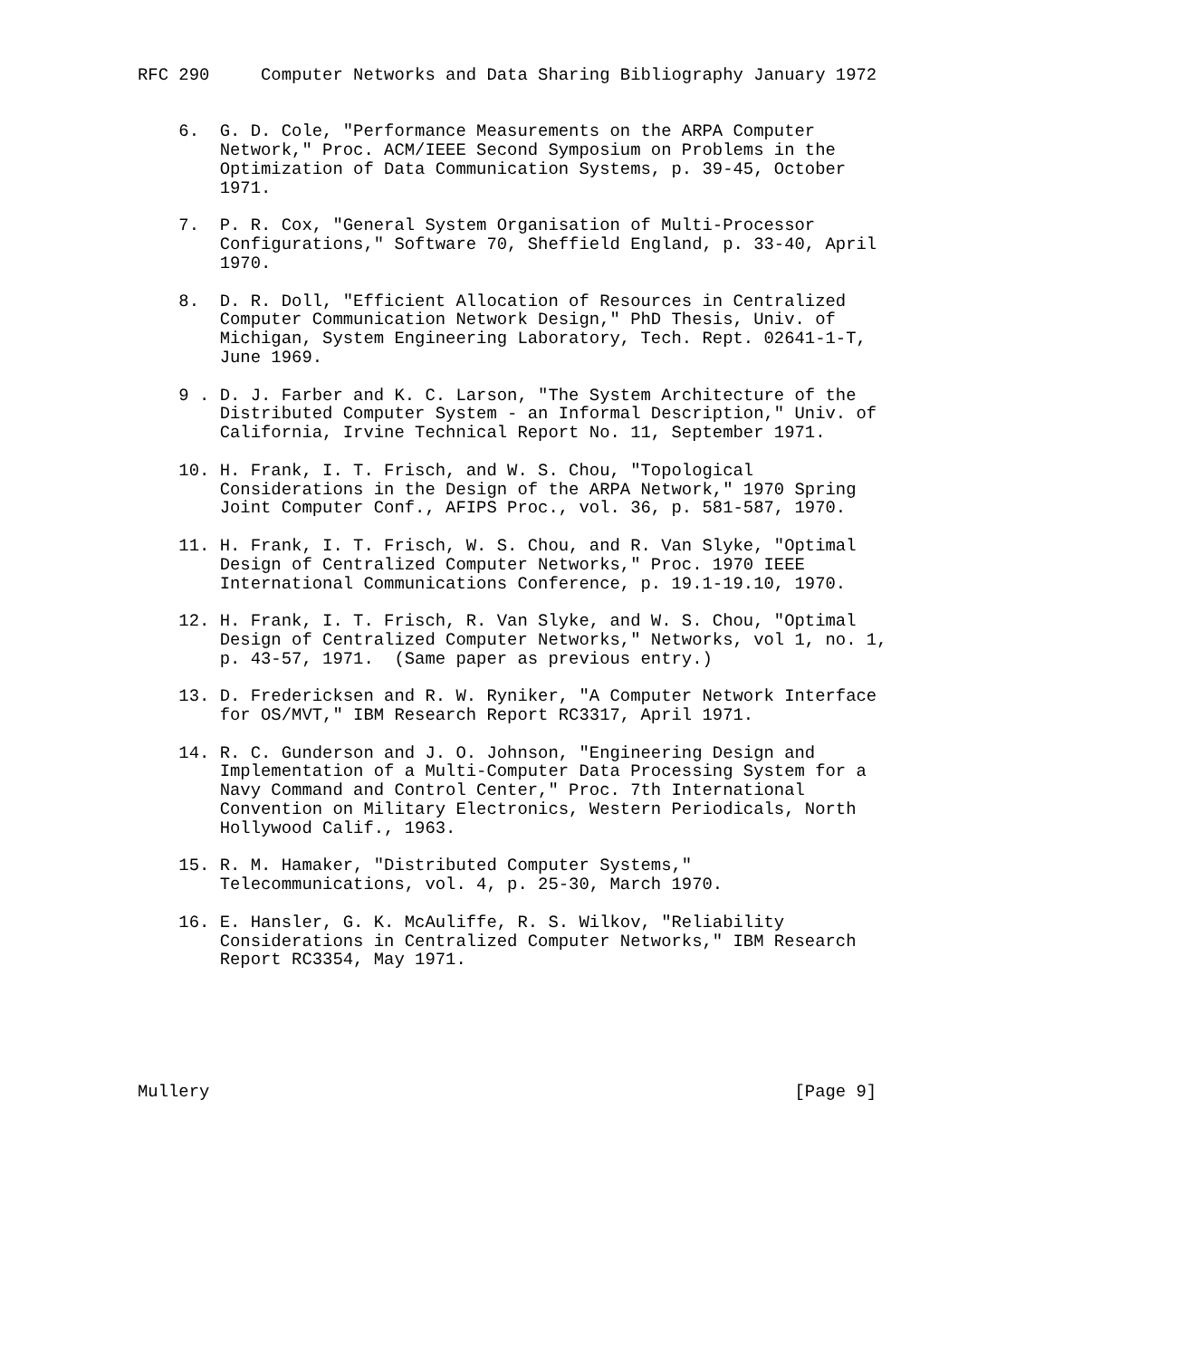RFC 290     Computer Networks and Data Sharing Bibliography January 1972


    6.  G. D. Cole, "Performance Measurements on the ARPA Computer
        Network," Proc. ACM/IEEE Second Symposium on Problems in the
        Optimization of Data Communication Systems, p. 39-45, October
        1971.

    7.  P. R. Cox, "General System Organisation of Multi-Processor
        Configurations," Software 70, Sheffield England, p. 33-40, April
        1970.

    8.  D. R. Doll, "Efficient Allocation of Resources in Centralized
        Computer Communication Network Design," PhD Thesis, Univ. of
        Michigan, System Engineering Laboratory, Tech. Rept. 02641-1-T,
        June 1969.

    9 . D. J. Farber and K. C. Larson, "The System Architecture of the
        Distributed Computer System - an Informal Description," Univ. of
        California, Irvine Technical Report No. 11, September 1971.

    10. H. Frank, I. T. Frisch, and W. S. Chou, "Topological
        Considerations in the Design of the ARPA Network," 1970 Spring
        Joint Computer Conf., AFIPS Proc., vol. 36, p. 581-587, 1970.

    11. H. Frank, I. T. Frisch, W. S. Chou, and R. Van Slyke, "Optimal
        Design of Centralized Computer Networks," Proc. 1970 IEEE
        International Communications Conference, p. 19.1-19.10, 1970.

    12. H. Frank, I. T. Frisch, R. Van Slyke, and W. S. Chou, "Optimal
        Design of Centralized Computer Networks," Networks, vol 1, no. 1,
        p. 43-57, 1971.  (Same paper as previous entry.)

    13. D. Fredericksen and R. W. Ryniker, "A Computer Network Interface
        for OS/MVT," IBM Research Report RC3317, April 1971.

    14. R. C. Gunderson and J. O. Johnson, "Engineering Design and
        Implementation of a Multi-Computer Data Processing System for a
        Navy Command and Control Center," Proc. 7th International
        Convention on Military Electronics, Western Periodicals, North
        Hollywood Calif., 1963.

    15. R. M. Hamaker, "Distributed Computer Systems,"
        Telecommunications, vol. 4, p. 25-30, March 1970.

    16. E. Hansler, G. K. McAuliffe, R. S. Wilkov, "Reliability
        Considerations in Centralized Computer Networks," IBM Research
        Report RC3354, May 1971.






Mullery                                                         [Page 9]